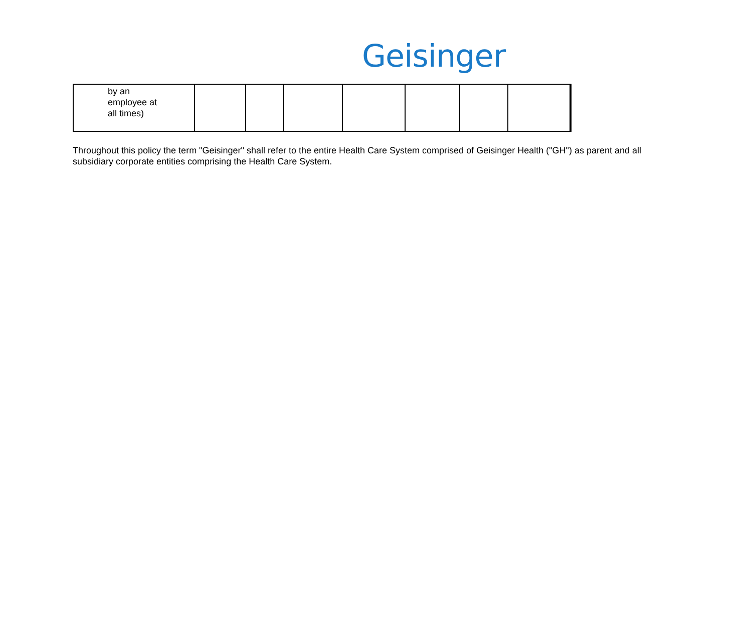Geisinger
| by an employee at all times) | | | | | | | | |
Throughout this policy the term "Geisinger" shall refer to the entire Health Care System comprised of Geisinger Health ("GH") as parent and all subsidiary corporate entities comprising the Health Care System.